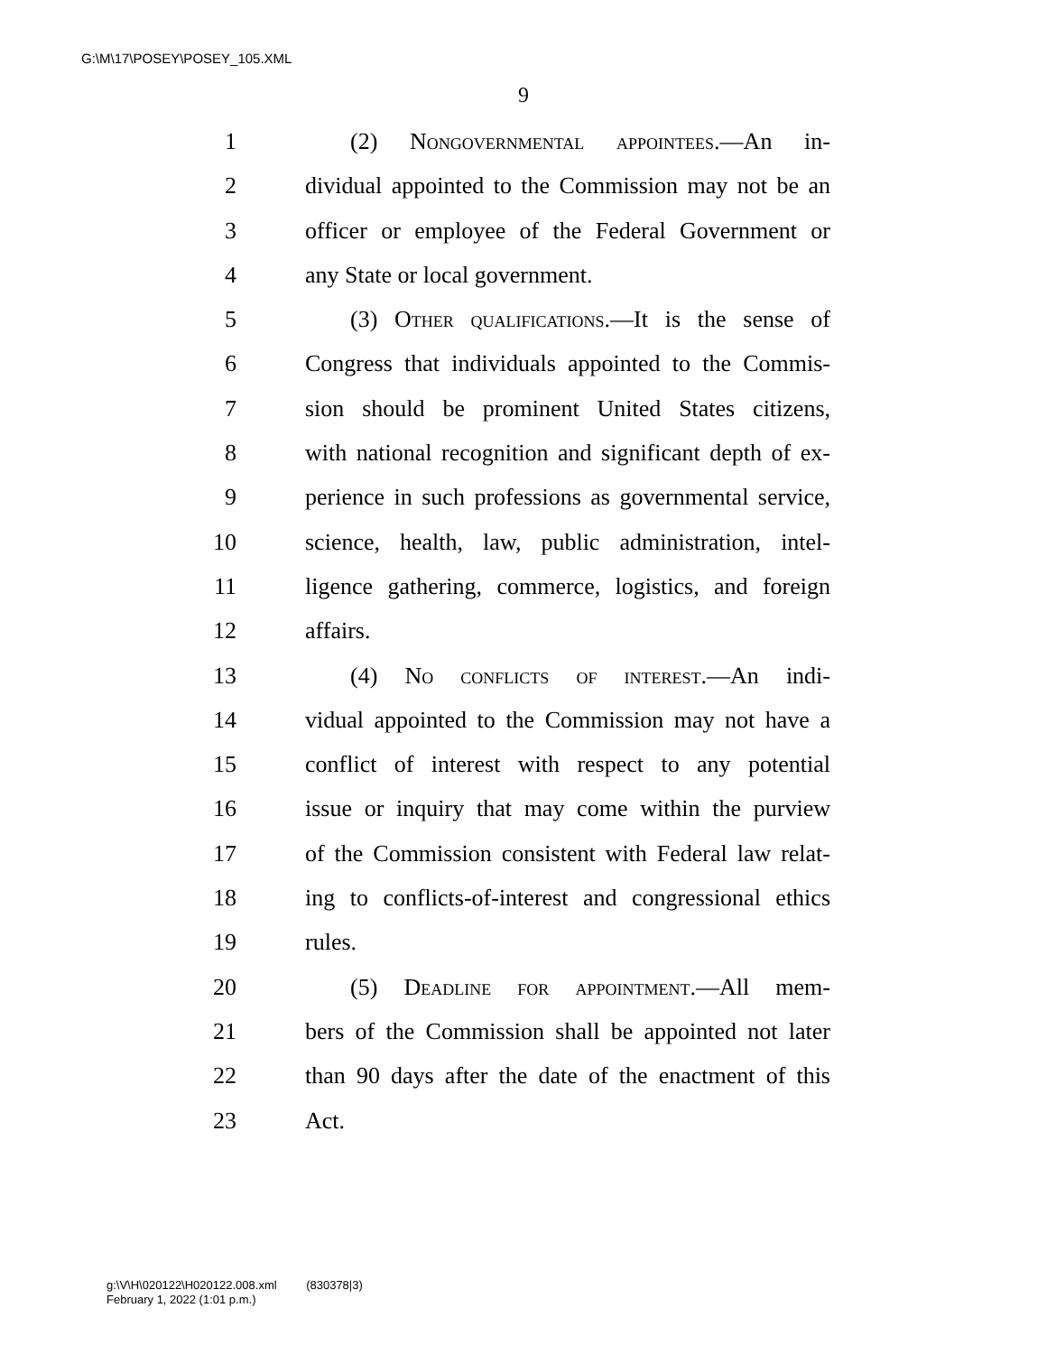G:\M\17\POSEY\POSEY_105.XML
9
1 (2) Nongovernmental appointees.—An in-
2 dividual appointed to the Commission may not be an
3 officer or employee of the Federal Government or
4 any State or local government.
5 (3) Other qualifications.—It is the sense of
6 Congress that individuals appointed to the Commis-
7 sion should be prominent United States citizens,
8 with national recognition and significant depth of ex-
9 perience in such professions as governmental service,
10 science, health, law, public administration, intel-
11 ligence gathering, commerce, logistics, and foreign
12 affairs.
13 (4) No conflicts of interest.—An indi-
14 vidual appointed to the Commission may not have a
15 conflict of interest with respect to any potential
16 issue or inquiry that may come within the purview
17 of the Commission consistent with Federal law relat-
18 ing to conflicts-of-interest and congressional ethics
19 rules.
20 (5) Deadline for appointment.—All mem-
21 bers of the Commission shall be appointed not later
22 than 90 days after the date of the enactment of this
23 Act.
g:\V\H\020122\H020122.008.xml (830378|3)
February 1, 2022 (1:01 p.m.)